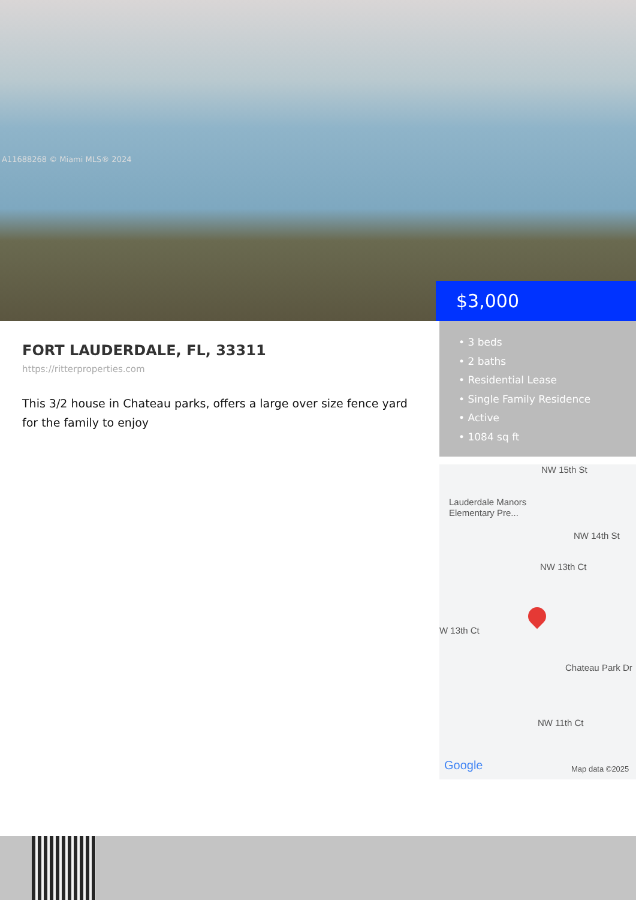A11688268 © Miami MLS® 2024
$3,000
FORT LAUDERDALE, FL, 33311
https://ritterproperties.com
This 3/2 house in Chateau parks, offers a large over size fence yard for the family to enjoy
• 3 beds
• 2 baths
• Residential Lease
• Single Family Residence
• Active
• 1084 sq ft
NW 15th St
Lauderdale Manors
Elementary Pre...
NW 14th St
NW 13th Ct
W 13th Ct
Chateau Park Dr
NW 11th Ct
Google Map data ©2025